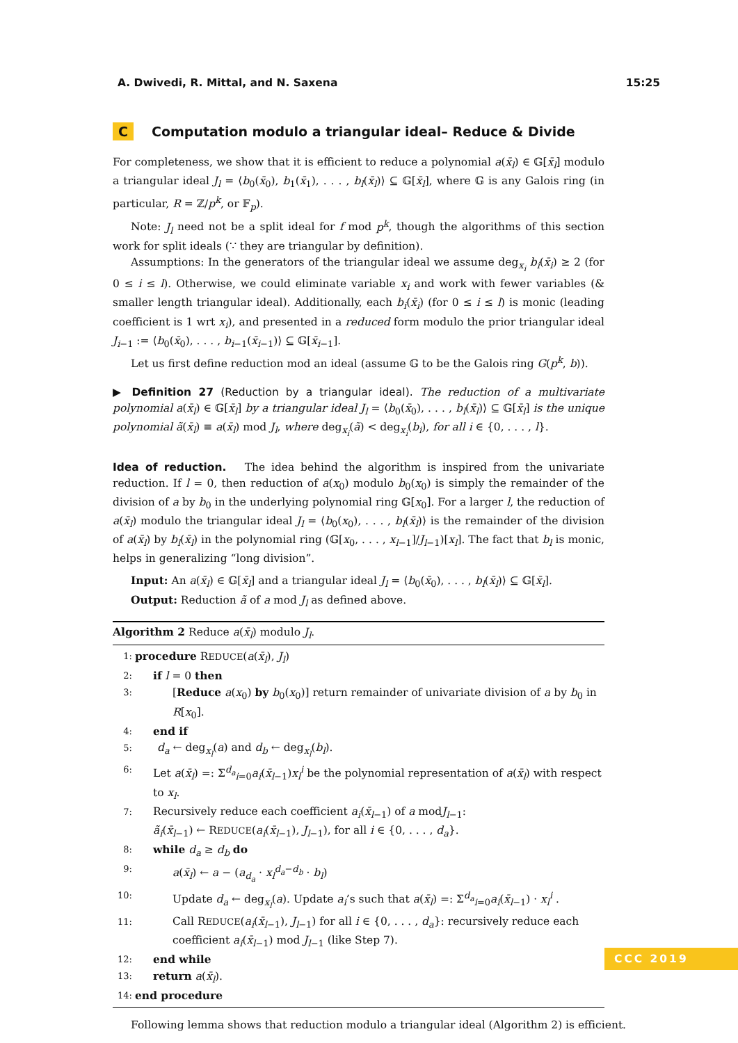A. Dwivedi, R. Mittal, and N. Saxena 15:25
C Computation modulo a triangular ideal– Reduce & Divide
For completeness, we show that it is efficient to reduce a polynomial a(x̄<sub>l</sub>) ∈ 𝔾[x̄<sub>l</sub>] modulo a triangular ideal J<sub>l</sub> = ⟨b<sub>0</sub>(x̄<sub>0</sub>), b<sub>1</sub>(x̄<sub>1</sub>), . . . , b<sub>l</sub>(x̄<sub>l</sub>)⟩ ⊆ 𝔾[x̄<sub>l</sub>], where 𝔾 is any Galois ring (in particular, R = ℤ/p<sup>k</sup>, or 𝔽<sub>p</sub>).
Note: J<sub>l</sub> need not be a split ideal for f mod p<sup>k</sup>, though the algorithms of this section work for split ideals (∵ they are triangular by definition).
Assumptions: In the generators of the triangular ideal we assume deg<sub>x<sub>i</sub></sub> b<sub>i</sub>(x̄<sub>i</sub>) ≥ 2 (for 0 ≤ i ≤ l). Otherwise, we could eliminate variable x<sub>i</sub> and work with fewer variables (& smaller length triangular ideal). Additionally, each b<sub>i</sub>(x̄<sub>i</sub>) (for 0 ≤ i ≤ l) is monic (leading coefficient is 1 wrt x<sub>i</sub>), and presented in a reduced form modulo the prior triangular ideal J<sub>i−1</sub> := ⟨b<sub>0</sub>(x̄<sub>0</sub>), . . . , b<sub>i−1</sub>(x̄<sub>i−1</sub>)⟩ ⊆ 𝔾[x̄<sub>i−1</sub>].
Let us first define reduction mod an ideal (assume 𝔾 to be the Galois ring G(p<sup>k</sup>, b)).
▶ Definition 27 (Reduction by a triangular ideal). The reduction of a multivariate polynomial a(x̄<sub>l</sub>) ∈ 𝔾[x̄<sub>l</sub>] by a triangular ideal J<sub>l</sub> = ⟨b<sub>0</sub>(x̄<sub>0</sub>), . . . , b<sub>l</sub>(x̄<sub>l</sub>)⟩ ⊆ 𝔾[x̄<sub>l</sub>] is the unique polynomial ã(x̄<sub>l</sub>) ≡ a(x̄<sub>l</sub>) mod J<sub>l</sub>, where deg<sub>x<sub>i</sub></sub>(ã) < deg<sub>x<sub>i</sub></sub>(b<sub>i</sub>), for all i ∈ {0, . . . , l}.
Idea of reduction. The idea behind the algorithm is inspired from the univariate reduction. If l = 0, then reduction of a(x<sub>0</sub>) modulo b<sub>0</sub>(x<sub>0</sub>) is simply the remainder of the division of a by b<sub>0</sub> in the underlying polynomial ring 𝔾[x<sub>0</sub>]. For a larger l, the reduction of a(x̄<sub>l</sub>) modulo the triangular ideal J<sub>l</sub> = ⟨b<sub>0</sub>(x<sub>0</sub>), . . . , b<sub>l</sub>(x̄<sub>l</sub>)⟩ is the remainder of the division of a(x̄<sub>l</sub>) by b<sub>l</sub>(x̄<sub>l</sub>) in the polynomial ring (𝔾[x<sub>0</sub>, . . . , x<sub>l−1</sub>]/J<sub>l−1</sub>)[x<sub>l</sub>]. The fact that b<sub>l</sub> is monic, helps in generalizing “long division”.
Input: An a(x̄<sub>l</sub>) ∈ 𝔾[x̄<sub>l</sub>] and a triangular ideal J<sub>l</sub> = ⟨b<sub>0</sub>(x̄<sub>0</sub>), . . . , b<sub>l</sub>(x̄<sub>l</sub>)⟩ ⊆ 𝔾[x̄<sub>l</sub>].
Output: Reduction ã of a mod J<sub>l</sub> as defined above.
Algorithm 2 Reduce a(x̄<sub>l</sub>) modulo J<sub>l</sub>.
1: procedure REDUCE(a(x̄<sub>l</sub>), J<sub>l</sub>)
2: if l = 0 then
3: [Reduce a(x<sub>0</sub>) by b<sub>0</sub>(x<sub>0</sub>)] return remainder of univariate division of a by b<sub>0</sub> in R[x<sub>0</sub>].
4: end if
5: d<sub>a</sub> ← deg<sub>x<sub>l</sub></sub>(a) and d<sub>b</sub> ← deg<sub>x<sub>l</sub></sub>(b<sub>l</sub>).
6: Let a(x̄<sub>l</sub>) =: Σ<sup>d<sub>a</sub></sup><sub>i=0</sub>a<sub>i</sub>(x̄<sub>l−1</sub>)x<sub>l</sub><sup>i</sup> be the polynomial representation of a(x̄<sub>l</sub>) with respect to x<sub>l</sub>.
7: Recursively reduce each coefficient a<sub>i</sub>(x̄<sub>l−1</sub>) of a modJ<sub>l−1</sub>:
ã<sub>i</sub>(x̄<sub>l−1</sub>) ← REDUCE(a<sub>i</sub>(x̄<sub>l−1</sub>), J<sub>l−1</sub>), for all i ∈ {0, . . . , d<sub>a</sub>}.
8: while d<sub>a</sub> ≥ d<sub>b</sub> do
9: a(x̄<sub>l</sub>) ← a − (a<sub>d<sub>a</sub></sub> · x<sub>l</sub><sup>d<sub>a</sub>−d<sub>b</sub></sup> · b<sub>l</sub>)
10: Update d<sub>a</sub> ← deg<sub>x<sub>l</sub></sub>(a). Update a<sub>i</sub>’s such that a(x̄<sub>l</sub>) =: Σ<sup>d<sub>a</sub></sup><sub>i=0</sub>a<sub>i</sub>(x̄<sub>l−1</sub>) · x<sub>l</sub><sup>i</sup> .
11: Call REDUCE(a<sub>i</sub>(x̄<sub>l−1</sub>), J<sub>l−1</sub>) for all i ∈ {0, . . . , d<sub>a</sub>}: recursively reduce each coefficient a<sub>i</sub>(x̄<sub>l−1</sub>) mod J<sub>l−1</sub> (like Step 7).
12: end while
13: return a(x̄<sub>l</sub>).
14: end procedure
Following lemma shows that reduction modulo a triangular ideal (Algorithm 2) is efficient.
CCC 2019